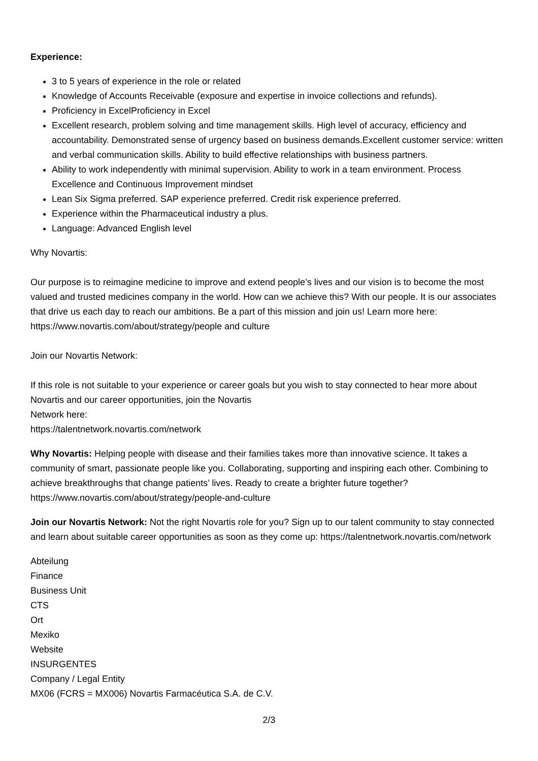Experience:
3 to 5 years of experience in the role or related
Knowledge of Accounts Receivable (exposure and expertise in invoice collections and refunds).
Proficiency in ExcelProficiency in Excel
Excellent research, problem solving and time management skills. High level of accuracy, efficiency and accountability. Demonstrated sense of urgency based on business demands.Excellent customer service: written and verbal communication skills. Ability to build effective relationships with business partners.
Ability to work independently with minimal supervision. Ability to work in a team environment. Process Excellence and Continuous Improvement mindset
Lean Six Sigma preferred. SAP experience preferred. Credit risk experience preferred.
Experience within the Pharmaceutical industry a plus.
Language: Advanced English level
Why Novartis:
Our purpose is to reimagine medicine to improve and extend people’s lives and our vision is to become the most valued and trusted medicines company in the world. How can we achieve this? With our people. It is our associates that drive us each day to reach our ambitions. Be a part of this mission and join us! Learn more here:
https://www.novartis.com/about/strategy/people and culture
Join our Novartis Network:
If this role is not suitable to your experience or career goals but you wish to stay connected to hear more about Novartis and our career opportunities, join the Novartis
Network here:
https://talentnetwork.novartis.com/network
Why Novartis: Helping people with disease and their families takes more than innovative science. It takes a community of smart, passionate people like you. Collaborating, supporting and inspiring each other. Combining to achieve breakthroughs that change patients’ lives. Ready to create a brighter future together? https://www.novartis.com/about/strategy/people-and-culture
Join our Novartis Network: Not the right Novartis role for you? Sign up to our talent community to stay connected and learn about suitable career opportunities as soon as they come up: https://talentnetwork.novartis.com/network
Abteilung
Finance
Business Unit
CTS
Ort
Mexiko
Website
INSURGENTES
Company / Legal Entity
MX06 (FCRS = MX006) Novartis Farmacéutica S.A. de C.V.
2/3